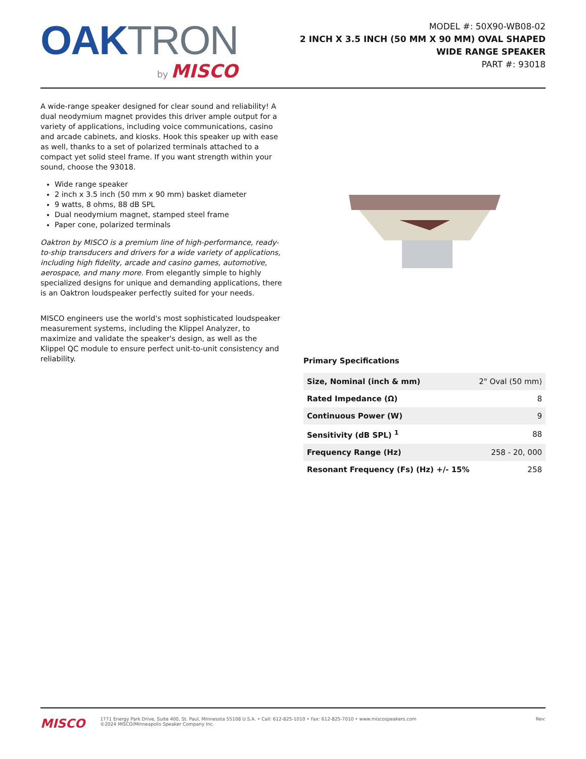OAK TRON
by MISCO
MODEL #: 50X90-WB08-02
2 INCH X 3.5 INCH (50 MM X 90 MM) OVAL SHAPED
WIDE RANGE SPEAKER
PART #: 93018
A wide-range speaker designed for clear sound and reliability! A dual neodymium magnet provides this driver ample output for a variety of applications, including voice communications, casino and arcade cabinets, and kiosks. Hook this speaker up with ease as well, thanks to a set of polarized terminals attached to a compact yet solid steel frame. If you want strength within your sound, choose the 93018.
Wide range speaker
2 inch x 3.5 inch (50 mm x 90 mm) basket diameter
9 watts, 8 ohms, 88 dB SPL
Dual neodymium magnet, stamped steel frame
Paper cone, polarized terminals
Oaktron by MISCO is a premium line of high-performance, ready-to-ship transducers and drivers for a wide variety of applications, including high fidelity, arcade and casino games, automotive, aerospace, and many more. From elegantly simple to highly specialized designs for unique and demanding applications, there is an Oaktron loudspeaker perfectly suited for your needs.
MISCO engineers use the world's most sophisticated loudspeaker measurement systems, including the Klippel Analyzer, to maximize and validate the speaker's design, as well as the Klippel QC module to ensure perfect unit-to-unit consistency and reliability.
Primary Specifications
| Size, Nominal (inch & mm) | 2" Oval (50 mm) |
| Rated Impedance (Ω) | 8 |
| Continuous Power (W) | 9 |
| Sensitivity (dB SPL) <sup>1</sup> | 88 |
| Frequency Range (Hz) | 258 - 20, 000 |
| Resonant Frequency (Fs) (Hz) +/- 15% | 258 |
MISCO
1771 Energy Park Drive, Suite 400, St. Paul, Minnesota 55108 U.S.A. • Call: 612-825-1010 • Fax: 612-825-7010 • www.miscospeakers.com
©2024 MISCO/Minneapolis Speaker Company Inc.
Rev: